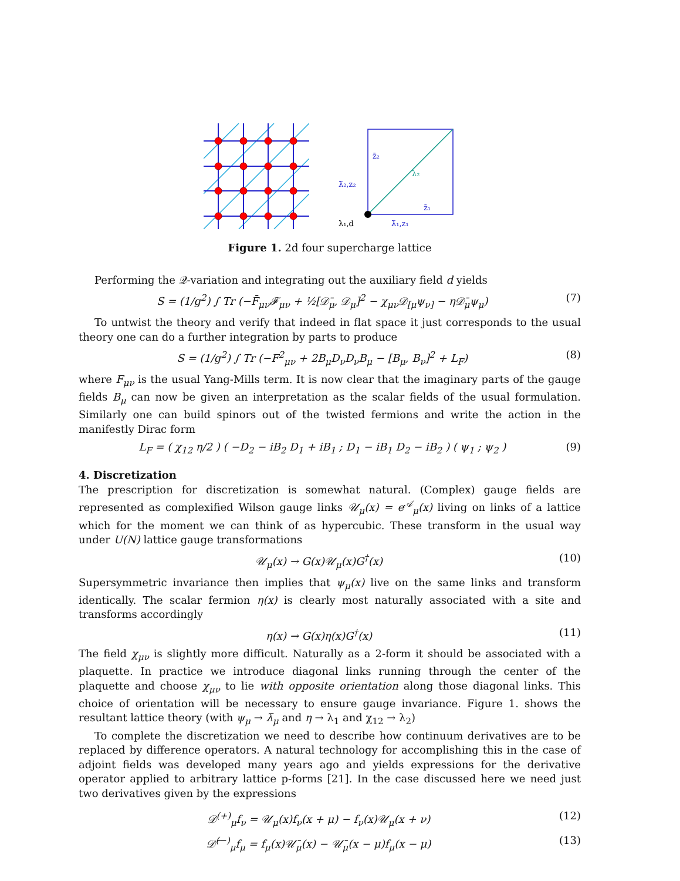z̄₂
λ̄₂,z₂
λ₂
z̄₁
λ₁,d
λ̄₁,z₁
Figure 1. 2d four supercharge lattice
Performing the 𝒬-variation and integrating out the auxiliary field d yields
S = (1/g<sup>2</sup>) ∫ Tr (−F̄<sub>μν</sub>𝓕<sub>μν</sub> + ½[𝒟̄<sub>μ</sub>, 𝒟<sub>μ</sub>]<sup>2</sup> − χ<sub>μν</sub>𝒟<sub>[μ</sub>ψ<sub>ν]</sub> − η𝒟̄<sub>μ</sub>ψ<sub>μ</sub>) (7)
To untwist the theory and verify that indeed in flat space it just corresponds to the usual theory one can do a further integration by parts to produce
S = (1/g<sup>2</sup>) ∫ Tr (−F<sup>2</sup><sub>μν</sub> + 2B<sub>μ</sub>D<sub>ν</sub>D<sub>ν</sub>B<sub>μ</sub> − [B<sub>μ</sub>, B<sub>ν</sub>]<sup>2</sup> + L<sub>F</sub>) (8)
where F<sub>μν</sub> is the usual Yang-Mills term. It is now clear that the imaginary parts of the gauge fields B<sub>μ</sub> can now be given an interpretation as the scalar fields of the usual formulation. Similarly one can build spinors out of the twisted fermions and write the action in the manifestly Dirac form
L<sub>F</sub> = ( χ<sub>12</sub> η/2 ) ( −D<sub>2</sub> − iB<sub>2</sub> D<sub>1</sub> + iB<sub>1</sub> ; D<sub>1</sub> − iB<sub>1</sub> D<sub>2</sub> − iB<sub>2</sub> ) ( ψ<sub>1</sub> ; ψ<sub>2</sub> ) (9)
4. Discretization
The prescription for discretization is somewhat natural. (Complex) gauge fields are represented as complexified Wilson gauge links 𝒰<sub>μ</sub>(x) = e<sup>𝒜</sup><sub>μ</sub>(x) living on links of a lattice which for the moment we can think of as hypercubic. These transform in the usual way under U(N) lattice gauge transformations
𝒰<sub>μ</sub>(x) → G(x)𝒰<sub>μ</sub>(x)G<sup>†</sup>(x) (10)
Supersymmetric invariance then implies that ψ<sub>μ</sub>(x) live on the same links and transform identically. The scalar fermion η(x) is clearly most naturally associated with a site and transforms accordingly
η(x) → G(x)η(x)G<sup>†</sup>(x) (11)
The field χ<sub>μν</sub> is slightly more difficult. Naturally as a 2-form it should be associated with a plaquette. In practice we introduce diagonal links running through the center of the plaquette and choose χ<sub>μν</sub> to lie with opposite orientation along those diagonal links. This choice of orientation will be necessary to ensure gauge invariance. Figure 1. shows the resultant lattice theory (with ψ<sub>μ</sub> → λ̄<sub>μ</sub> and η → λ<sub>1</sub> and χ<sub>12</sub> → λ<sub>2</sub>)
To complete the discretization we need to describe how continuum derivatives are to be replaced by difference operators. A natural technology for accomplishing this in the case of adjoint fields was developed many years ago and yields expressions for the derivative operator applied to arbitrary lattice p-forms [21]. In the case discussed here we need just two derivatives given by the expressions
𝒟<sup>(+)</sup><sub>μ</sub>f<sub>ν</sub> = 𝒰<sub>μ</sub>(x)f<sub>ν</sub>(x + μ) − f<sub>ν</sub>(x)𝒰<sub>μ</sub>(x + ν) (12)
𝒟̄<sup>(−)</sup><sub>μ</sub>f<sub>μ</sub> = f<sub>μ</sub>(x)𝒰̄<sub>μ</sub>(x) − 𝒰̄<sub>μ</sub>(x − μ)f<sub>μ</sub>(x − μ) (13)